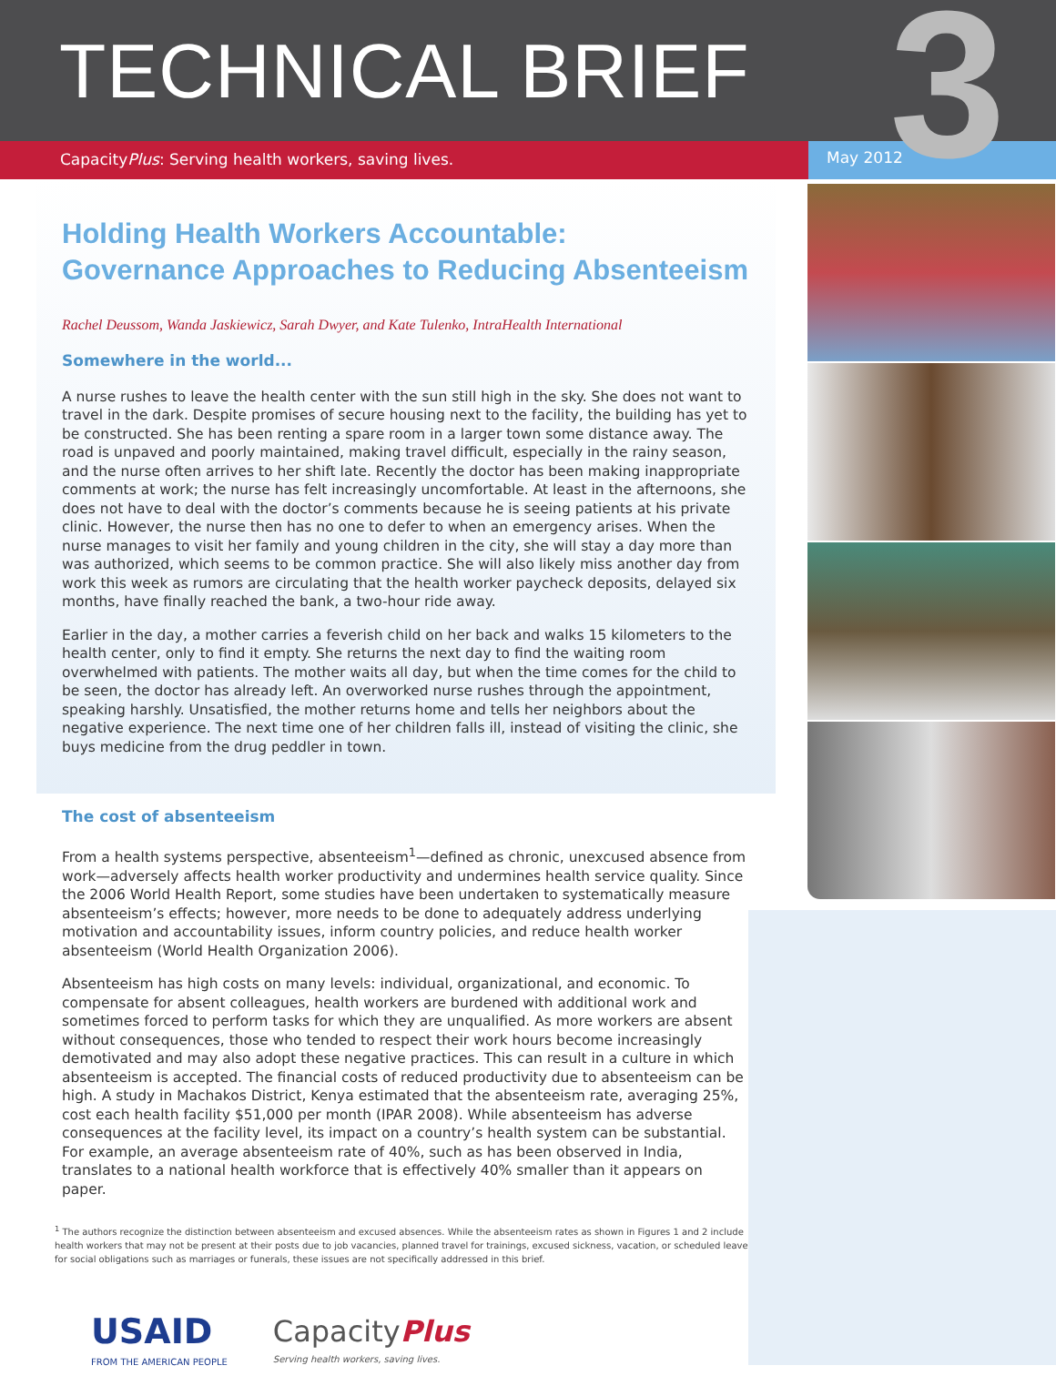TECHNICAL BRIEF
3
CapacityPlus: Serving health workers, saving lives. May 2012
Holding Health Workers Accountable:
Governance Approaches to Reducing Absenteeism
Rachel Deussom, Wanda Jaskiewicz, Sarah Dwyer, and Kate Tulenko, IntraHealth International
Somewhere in the world...
A nurse rushes to leave the health center with the sun still high in the sky. She does not want to travel in the dark. Despite promises of secure housing next to the facility, the building has yet to be constructed. She has been renting a spare room in a larger town some distance away. The road is unpaved and poorly maintained, making travel difficult, especially in the rainy season, and the nurse often arrives to her shift late. Recently the doctor has been making inappropriate comments at work; the nurse has felt increasingly uncomfortable. At least in the afternoons, she does not have to deal with the doctor’s comments because he is seeing patients at his private clinic. However, the nurse then has no one to defer to when an emergency arises. When the nurse manages to visit her family and young children in the city, she will stay a day more than was authorized, which seems to be common practice. She will also likely miss another day from work this week as rumors are circulating that the health worker paycheck deposits, delayed six months, have finally reached the bank, a two-hour ride away.
Earlier in the day, a mother carries a feverish child on her back and walks 15 kilometers to the health center, only to find it empty. She returns the next day to find the waiting room overwhelmed with patients. The mother waits all day, but when the time comes for the child to be seen, the doctor has already left. An overworked nurse rushes through the appointment, speaking harshly. Unsatisfied, the mother returns home and tells her neighbors about the negative experience. The next time one of her children falls ill, instead of visiting the clinic, she buys medicine from the drug peddler in town.
The cost of absenteeism
From a health systems perspective, absenteeism<sup>1</sup>—defined as chronic, unexcused absence from work—adversely affects health worker productivity and undermines health service quality. Since the 2006 World Health Report, some studies have been undertaken to systematically measure absenteeism’s effects; however, more needs to be done to adequately address underlying motivation and accountability issues, inform country policies, and reduce health worker absenteeism (World Health Organization 2006).
Absenteeism has high costs on many levels: individual, organizational, and economic. To compensate for absent colleagues, health workers are burdened with additional work and sometimes forced to perform tasks for which they are unqualified. As more workers are absent without consequences, those who tended to respect their work hours become increasingly demotivated and may also adopt these negative practices. This can result in a culture in which absenteeism is accepted. The financial costs of reduced productivity due to absenteeism can be high. A study in Machakos District, Kenya estimated that the absenteeism rate, averaging 25%, cost each health facility $51,000 per month (IPAR 2008). While absenteeism has adverse consequences at the facility level, its impact on a country’s health system can be substantial. For example, an average absenteeism rate of 40%, such as has been observed in India, translates to a national health workforce that is effectively 40% smaller than it appears on paper.
<sup>1</sup> The authors recognize the distinction between absenteeism and excused absences. While the absenteeism rates as shown in Figures 1 and 2 include health workers that may not be present at their posts due to job vacancies, planned travel for trainings, excused sickness, vacation, or scheduled leave for social obligations such as marriages or funerals, these issues are not specifically addressed in this brief.
USAID
FROM THE AMERICAN PEOPLE
CapacityPlus
Serving health workers, saving lives.